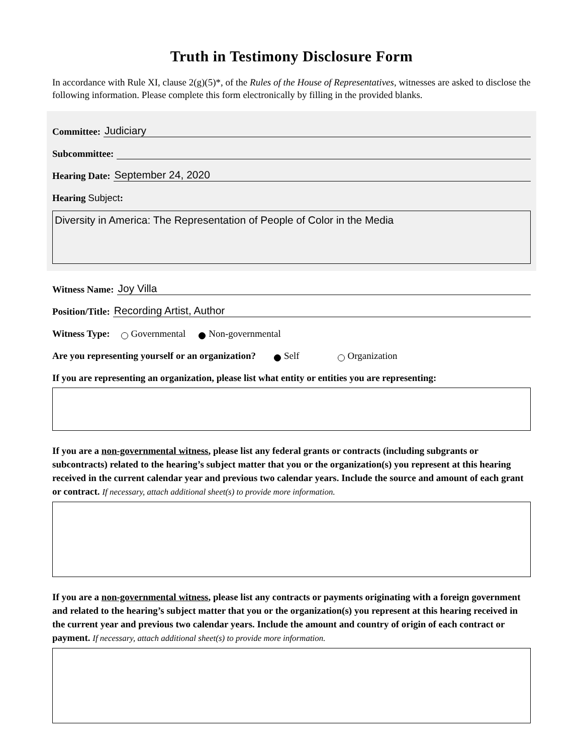Truth in Testimony Disclosure Form
In accordance with Rule XI, clause 2(g)(5)*, of the Rules of the House of Representatives, witnesses are asked to disclose the following information. Please complete this form electronically by filling in the provided blanks.
Committee: Judiciary
Subcommittee:
Hearing Date: September 24, 2020
Hearing Subject:
Diversity in America: The Representation of People of Color in the Media
Witness Name: Joy Villa
Position/Title: Recording Artist, Author
Witness Type: Governmental Non-governmental
Are you representing yourself or an organization? Self Organization
If you are representing an organization, please list what entity or entities you are representing:
If you are a non-governmental witness, please list any federal grants or contracts (including subgrants or subcontracts) related to the hearing’s subject matter that you or the organization(s) you represent at this hearing received in the current calendar year and previous two calendar years. Include the source and amount of each grant or contract. If necessary, attach additional sheet(s) to provide more information.
If you are a non-governmental witness, please list any contracts or payments originating with a foreign government and related to the hearing’s subject matter that you or the organization(s) you represent at this hearing received in the current year and previous two calendar years. Include the amount and country of origin of each contract or payment. If necessary, attach additional sheet(s) to provide more information.